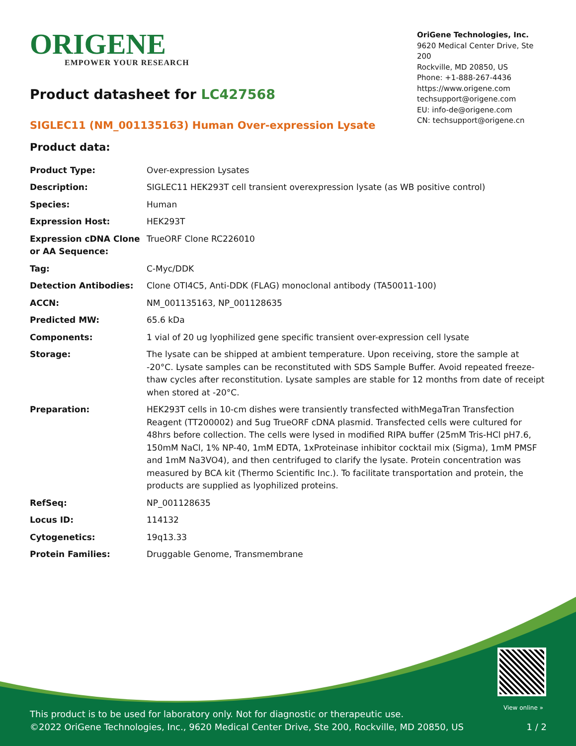ORIGENE
EMPOWER YOUR RESEARCH
OriGene Technologies, Inc.
9620 Medical Center Drive, Ste 200
Rockville, MD 20850, US
Phone: +1-888-267-4436
https://www.origene.com
techsupport@origene.com
EU: info-de@origene.com
CN: techsupport@origene.cn
Product datasheet for LC427568
SIGLEC11 (NM_001135163) Human Over-expression Lysate
Product data:
| Product Type: | Over-expression Lysates |
| Description: | SIGLEC11 HEK293T cell transient overexpression lysate (as WB positive control) |
| Species: | Human |
| Expression Host: | HEK293T |
| Expression cDNA Clone or AA Sequence: | TrueORF Clone RC226010 |
| Tag: | C-Myc/DDK |
| Detection Antibodies: | Clone OTI4C5, Anti-DDK (FLAG) monoclonal antibody (TA50011-100) |
| ACCN: | NM_001135163 , NP_001128635 |
| Predicted MW: | 65.6 kDa |
| Components: | 1 vial of 20 ug lyophilized gene specific transient over-expression cell lysate |
| Storage: | The lysate can be shipped at ambient temperature. Upon receiving, store the sample at -20°C. Lysate samples can be reconstituted with SDS Sample Buffer. Avoid repeated freeze-thaw cycles after reconstitution. Lysate samples are stable for 12 months from date of receipt when stored at -20°C. |
| Preparation: | HEK293T cells in 10-cm dishes were transiently transfected with MegaTran Transfection Reagent (TT200002) and 5ug TrueORF cDNA plasmid. Transfected cells were cultured for 48hrs before collection. The cells were lysed in modified RIPA buffer (25mM Tris-HCl pH7.6, 150mM NaCl, 1% NP-40, 1mM EDTA, 1xProteinase inhibitor cocktail mix (Sigma), 1mM PMSF and 1mM Na3VO4), and then centrifuged to clarify the lysate. Protein concentration was measured by BCA kit (Thermo Scientific Inc.). To facilitate transportation and protein, the products are supplied as lyophilized proteins. |
| RefSeq: | NP_001128635 |
| Locus ID: | 114132 |
| Cytogenetics: | 19q13.33 |
| Protein Families: | Druggable Genome, Transmembrane |
View online »
This product is to be used for laboratory only. Not for diagnostic or therapeutic use.
©2022 OriGene Technologies, Inc., 9620 Medical Center Drive, Ste 200, Rockville, MD 20850, US 1 / 2